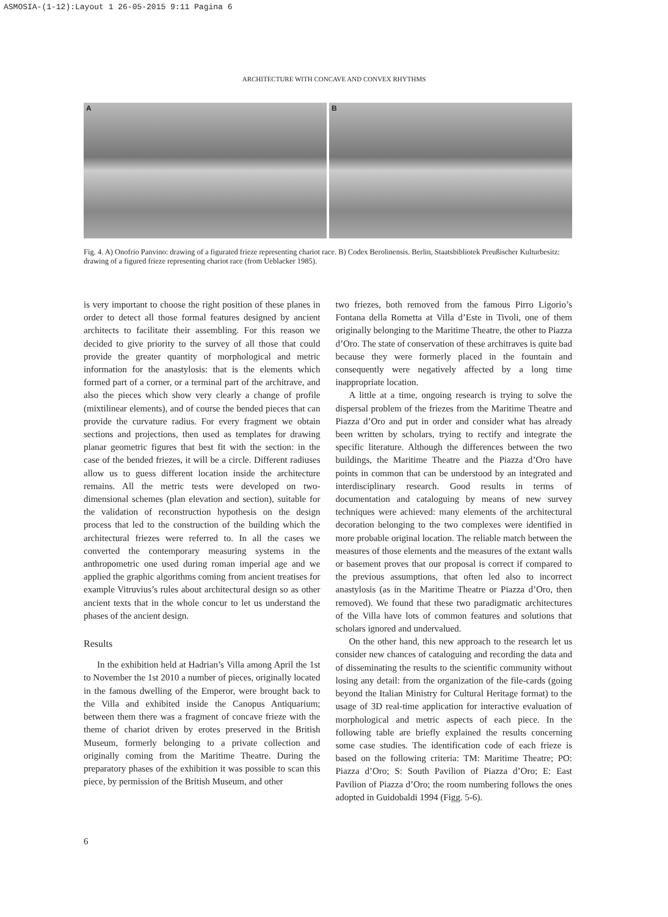ASMOSIA-(1-12):Layout 1 26-05-2015 9:11 Pagina 6
ARCHITECTURE WITH CONCAVE AND CONVEX RHYTHMS
A
B
Fig. 4. A) Onofrio Panvino: drawing of a figurated frieze representing chariot race. B) Codex Berolinensis. Berlin, Staatsbibliotek Preußischer Kulturbesitz: drawing of a figured frieze representing chariot race (from Ueblacker 1985).
is very important to choose the right position of these planes in order to detect all those formal features designed by ancient architects to facilitate their assembling. For this reason we decided to give priority to the survey of all those that could provide the greater quantity of morphological and metric information for the anastylosis: that is the elements which formed part of a corner, or a terminal part of the architrave, and also the pieces which show very clearly a change of profile (mixtilinear elements), and of course the bended pieces that can provide the curvature radius. For every fragment we obtain sections and projections, then used as templates for drawing planar geometric figures that best fit with the section: in the case of the bended friezes, it will be a circle. Different radiuses allow us to guess different location inside the architecture remains. All the metric tests were developed on two-dimensional schemes (plan elevation and section), suitable for the validation of reconstruction hypothesis on the design process that led to the construction of the building which the architectural friezes were referred to. In all the cases we converted the contemporary measuring systems in the anthropometric one used during roman imperial age and we applied the graphic algorithms coming from ancient treatises for example Vitruvius’s rules about architectural design so as other ancient texts that in the whole concur to let us understand the phases of the ancient design.
Results
In the exhibition held at Hadrian’s Villa among April the 1st to November the 1st 2010 a number of pieces, originally located in the famous dwelling of the Emperor, were brought back to the Villa and exhibited inside the Canopus Antiquarium; between them there was a fragment of concave frieze with the theme of chariot driven by erotes preserved in the British Museum, formerly belonging to a private collection and originally coming from the Maritime Theatre. During the preparatory phases of the exhibition it was possible to scan this piece, by permission of the British Museum, and other
two friezes, both removed from the famous Pirro Ligorio’s Fontana della Rometta at Villa d’Este in Tivoli, one of them originally belonging to the Maritime Theatre, the other to Piazza d’Oro. The state of conservation of these architraves is quite bad because they were formerly placed in the fountain and consequently were negatively affected by a long time inappropriate location.
A little at a time, ongoing research is trying to solve the dispersal problem of the friezes from the Maritime Theatre and Piazza d’Oro and put in order and consider what has already been written by scholars, trying to rectify and integrate the specific literature. Although the differences between the two buildings, the Maritime Theatre and the Piazza d’Oro have points in common that can be understood by an integrated and interdisciplinary research. Good results in terms of documentation and cataloguing by means of new survey techniques were achieved: many elements of the architectural decoration belonging to the two complexes were identified in more probable original location. The reliable match between the measures of those elements and the measures of the extant walls or basement proves that our proposal is correct if compared to the previous assumptions, that often led also to incorrect anastylosis (as in the Maritime Theatre or Piazza d’Oro, then removed). We found that these two paradigmatic architectures of the Villa have lots of common features and solutions that scholars ignored and undervalued.
On the other hand, this new approach to the research let us consider new chances of cataloguing and recording the data and of disseminating the results to the scientific community without losing any detail: from the organization of the file-cards (going beyond the Italian Ministry for Cultural Heritage format) to the usage of 3D real-time application for interactive evaluation of morphological and metric aspects of each piece. In the following table are briefly explained the results concerning some case studies. The identification code of each frieze is based on the following criteria: TM: Maritime Theatre; PO: Piazza d’Oro; S: South Pavilion of Piazza d’Oro; E: East Pavilion of Piazza d’Oro; the room numbering follows the ones adopted in Guidobaldi 1994 (Figg. 5-6).
6